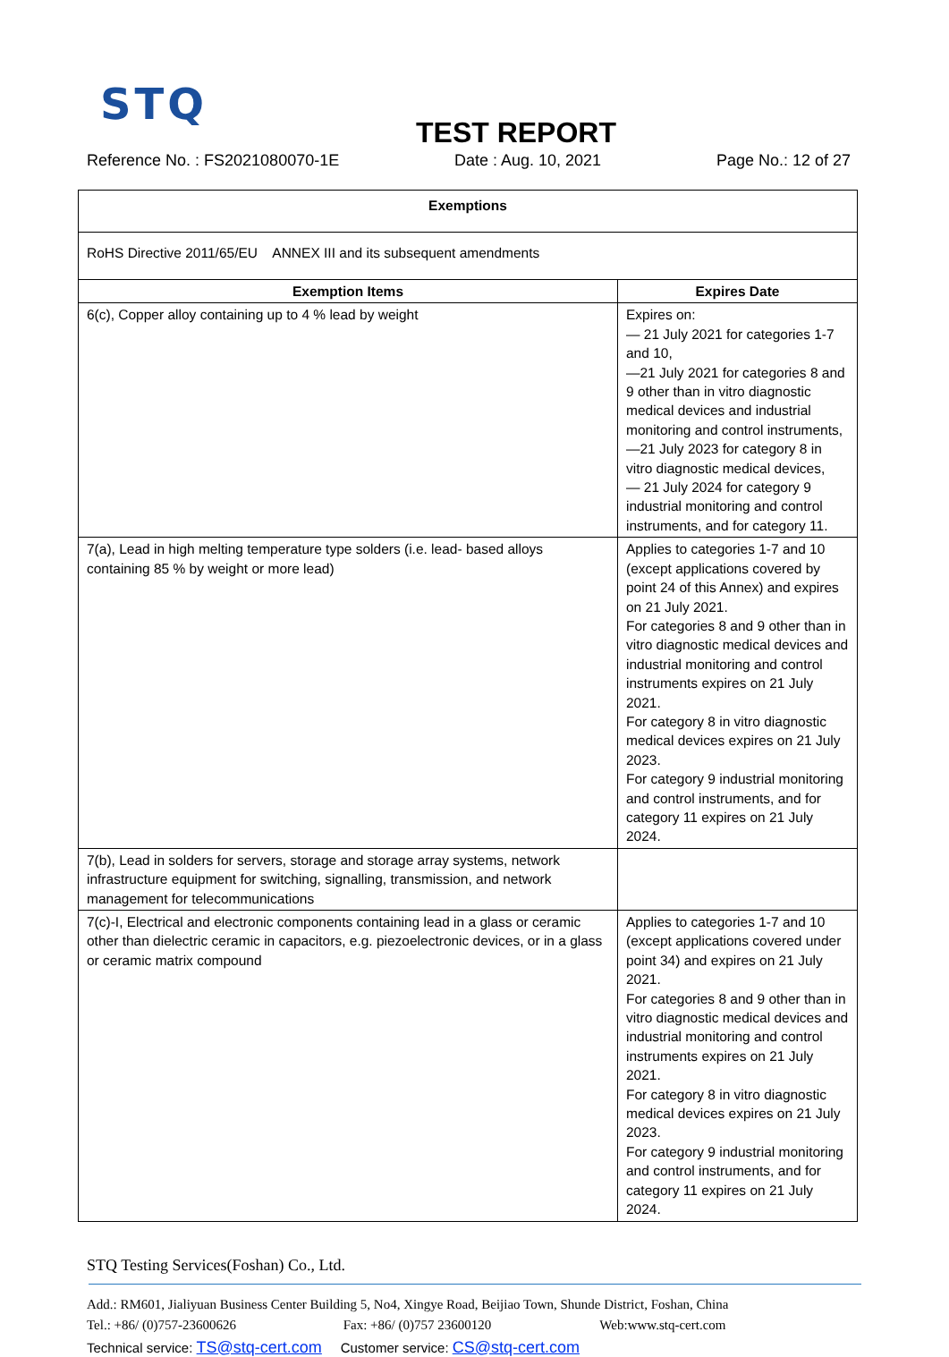STQ
TEST REPORT
Reference No. : FS2021080070-1E Date : Aug. 10, 2021 Page No.: 12 of 27
| Exemptions | |
| --- | --- |
| RoHS Directive 2011/65/EU ANNEX III and its subsequent amendments | |
| Exemption Items | Expires Date |
| 6(c), Copper alloy containing up to 4 % lead by weight | Expires on: — 21 July 2021 for categories 1-7 and 10, —21 July 2021 for categories 8 and 9 other than in vitro diagnostic medical devices and industrial monitoring and control instruments, —21 July 2023 for category 8 in vitro diagnostic medical devices, — 21 July 2024 for category 9 industrial monitoring and control instruments, and for category 11. |
| 7(a), Lead in high melting temperature type solders (i.e. lead- based alloys containing 85 % by weight or more lead) | Applies to categories 1-7 and 10 (except applications covered by point 24 of this Annex) and expires on 21 July 2021. For categories 8 and 9 other than in vitro diagnostic medical devices and industrial monitoring and control instruments expires on 21 July 2021. For category 8 in vitro diagnostic medical devices expires on 21 July 2023. For category 9 industrial monitoring and control instruments, and for category 11 expires on 21 July 2024. |
| 7(b), Lead in solders for servers, storage and storage array systems, network infrastructure equipment for switching, signalling, transmission, and network management for telecommunications | |
| 7(c)-I, Electrical and electronic components containing lead in a glass or ceramic other than dielectric ceramic in capacitors, e.g. piezoelectronic devices, or in a glass or ceramic matrix compound | Applies to categories 1-7 and 10 (except applications covered under point 34) and expires on 21 July 2021. For categories 8 and 9 other than in vitro diagnostic medical devices and industrial monitoring and control instruments expires on 21 July 2021. For category 8 in vitro diagnostic medical devices expires on 21 July 2023. For category 9 industrial monitoring and control instruments, and for category 11 expires on 21 July 2024. |
STQ Testing Services(Foshan) Co., Ltd.
Add.: RM601, Jialiyuan Business Center Building 5, No4, Xingye Road, Beijiao Town, Shunde District, Foshan, China
Tel.: +86/ (0)757-23600626 Fax: +86/ (0)757 23600120 Web:www.stq-cert.com
Technical service: TS@stq-cert.com Customer service: CS@stq-cert.com